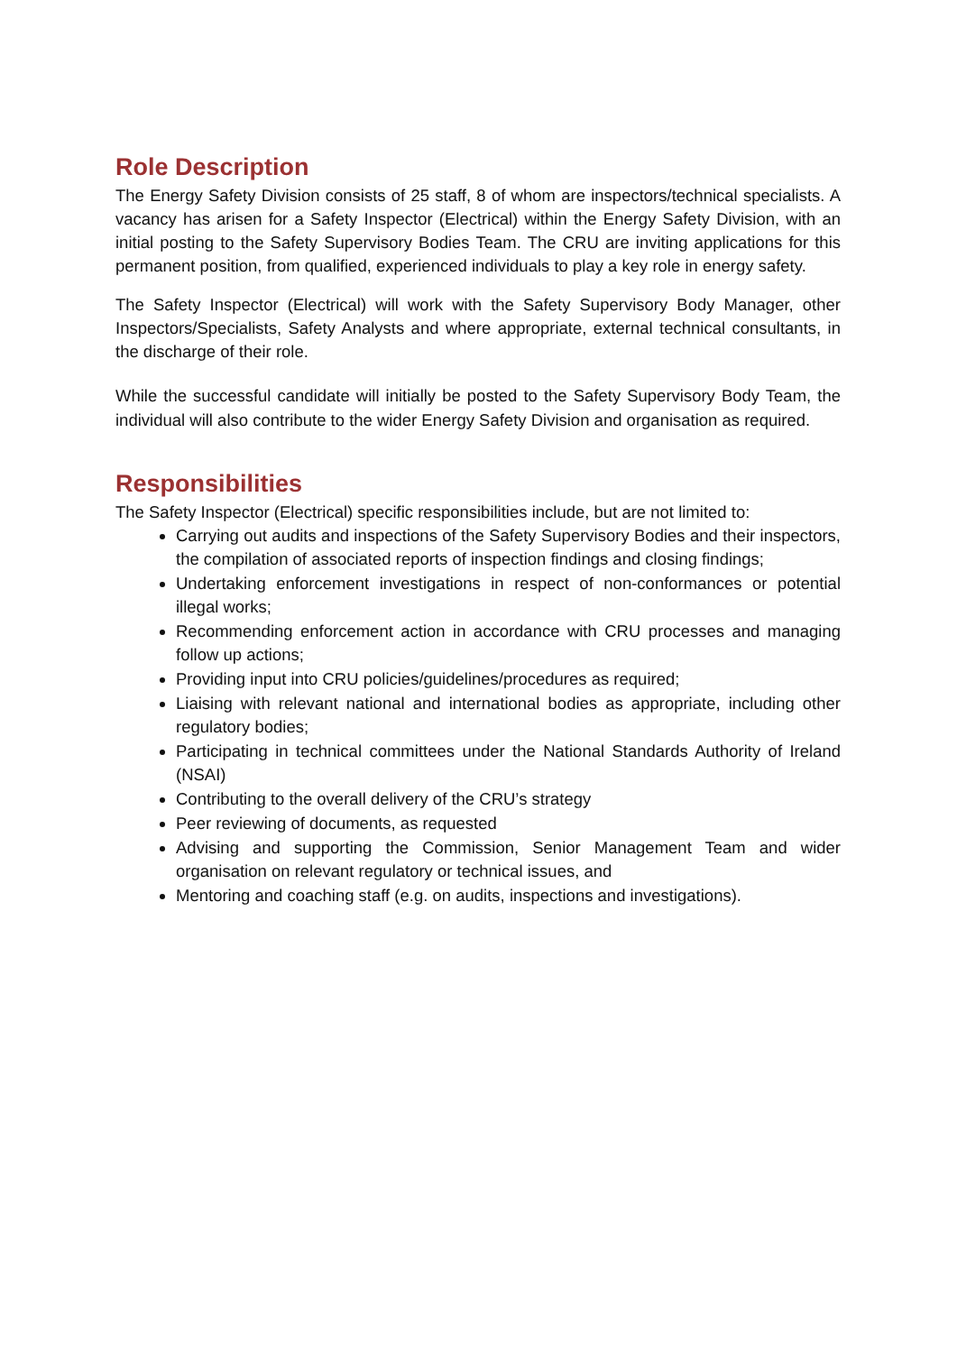Role Description
The Energy Safety Division consists of 25 staff, 8 of whom are inspectors/technical specialists. A vacancy has arisen for a Safety Inspector (Electrical) within the Energy Safety Division, with an initial posting to the Safety Supervisory Bodies Team. The CRU are inviting applications for this permanent position, from qualified, experienced individuals to play a key role in energy safety.
The Safety Inspector (Electrical) will work with the Safety Supervisory Body Manager, other Inspectors/Specialists, Safety Analysts and where appropriate, external technical consultants, in the discharge of their role.
While the successful candidate will initially be posted to the Safety Supervisory Body Team, the individual will also contribute to the wider Energy Safety Division and organisation as required.
Responsibilities
The Safety Inspector (Electrical) specific responsibilities include, but are not limited to:
Carrying out audits and inspections of the Safety Supervisory Bodies and their inspectors, the compilation of associated reports of inspection findings and closing findings;
Undertaking enforcement investigations in respect of non-conformances or potential illegal works;
Recommending enforcement action in accordance with CRU processes and managing follow up actions;
Providing input into CRU policies/guidelines/procedures as required;
Liaising with relevant national and international bodies as appropriate, including other regulatory bodies;
Participating in technical committees under the National Standards Authority of Ireland (NSAI)
Contributing to the overall delivery of the CRU’s strategy
Peer reviewing of documents, as requested
Advising and supporting the Commission, Senior Management Team and wider organisation on relevant regulatory or technical issues, and
Mentoring and coaching staff (e.g. on audits, inspections and investigations).